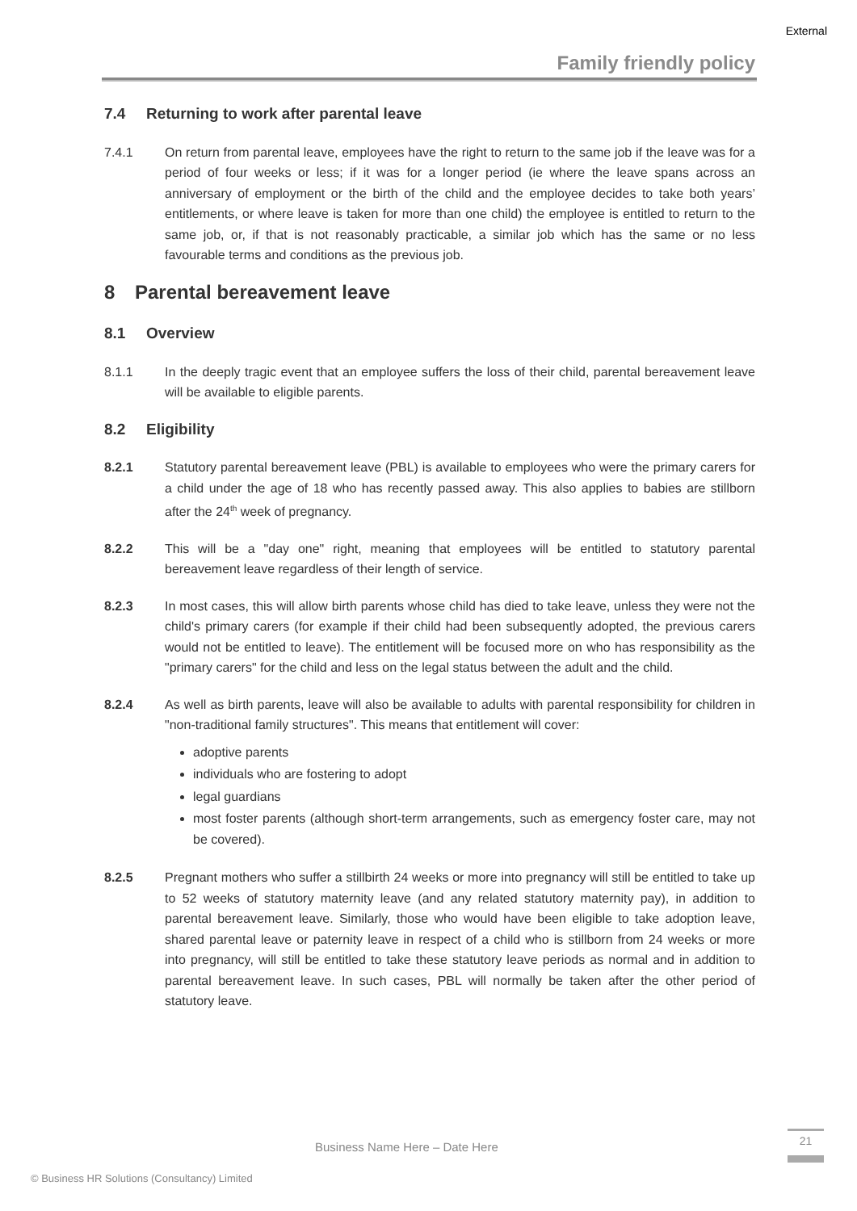External
Family friendly policy
7.4 Returning to work after parental leave
7.4.1 On return from parental leave, employees have the right to return to the same job if the leave was for a period of four weeks or less; if it was for a longer period (ie where the leave spans across an anniversary of employment or the birth of the child and the employee decides to take both years’ entitlements, or where leave is taken for more than one child) the employee is entitled to return to the same job, or, if that is not reasonably practicable, a similar job which has the same or no less favourable terms and conditions as the previous job.
8 Parental bereavement leave
8.1 Overview
8.1.1 In the deeply tragic event that an employee suffers the loss of their child, parental bereavement leave will be available to eligible parents.
8.2 Eligibility
8.2.1 Statutory parental bereavement leave (PBL) is available to employees who were the primary carers for a child under the age of 18 who has recently passed away. This also applies to babies are stillborn after the 24<sup>th</sup> week of pregnancy.
8.2.2 This will be a "day one" right, meaning that employees will be entitled to statutory parental bereavement leave regardless of their length of service.
8.2.3 In most cases, this will allow birth parents whose child has died to take leave, unless they were not the child's primary carers (for example if their child had been subsequently adopted, the previous carers would not be entitled to leave). The entitlement will be focused more on who has responsibility as the "primary carers" for the child and less on the legal status between the adult and the child.
8.2.4 As well as birth parents, leave will also be available to adults with parental responsibility for children in "non-traditional family structures". This means that entitlement will cover:
adoptive parents
individuals who are fostering to adopt
legal guardians
most foster parents (although short-term arrangements, such as emergency foster care, may not be covered).
8.2.5 Pregnant mothers who suffer a stillbirth 24 weeks or more into pregnancy will still be entitled to take up to 52 weeks of statutory maternity leave (and any related statutory maternity pay), in addition to parental bereavement leave. Similarly, those who would have been eligible to take adoption leave, shared parental leave or paternity leave in respect of a child who is stillborn from 24 weeks or more into pregnancy, will still be entitled to take these statutory leave periods as normal and in addition to parental bereavement leave. In such cases, PBL will normally be taken after the other period of statutory leave.
Business Name Here – Date Here
21
© Business HR Solutions (Consultancy) Limited